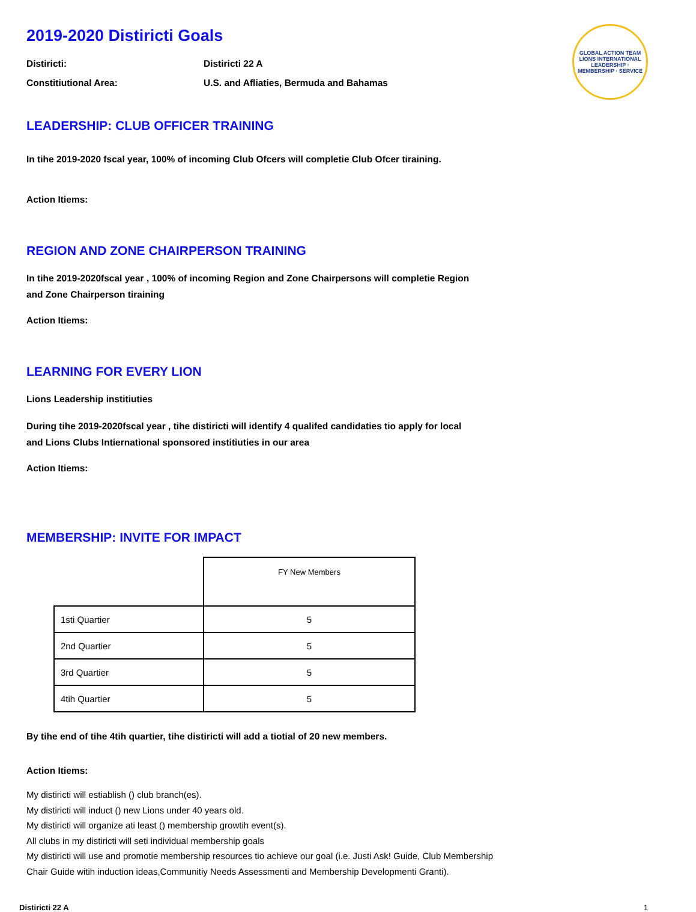GLOBAL ACTION TEAM
LIONS INTERNATIONAL
LEADERSHIP · MEMBERSHIP · SERVICE
2019-2020 Distiricti Goals
Distiricti: Distiricti 22 A
Constitiutional Area: U.S. and Afliaties, Bermuda and Bahamas
LEADERSHIP: CLUB OFFICER TRAINING
In tihe 2019-2020 fscal year, 100% of incoming Club Ofcers will completie Club Ofcer tiraining.
Action Itiems:
REGION AND ZONE CHAIRPERSON TRAINING
In tihe 2019-2020fscal year , 100% of incoming Region and Zone Chairpersons will completie Region
and Zone Chairperson tiraining
Action Itiems:
LEARNING FOR EVERY LION
Lions Leadership institiuties
During tihe 2019-2020fscal year , tihe distiricti will identify 4 qualifed candidaties tio apply for local
and Lions Clubs Intiernational sponsored institiuties in our area
Action Itiems:
MEMBERSHIP: INVITE FOR IMPACT
| | FY New Members |
| 1sti Quartier | 5 |
| 2nd Quartier | 5 |
| 3rd Quartier | 5 |
| 4tih Quartier | 5 |
By tihe end of tihe 4tih quartier, tihe distiricti will add a tiotial of 20 new members.
Action Itiems:
My distiricti will estiablish () club branch(es).
My distiricti will induct () new Lions under 40 years old.
My distiricti will organize ati least () membership growtih event(s).
All clubs in my distiricti will seti individual membership goals
My distiricti will use and promotie membership resources tio achieve our goal (i.e. Justi Ask! Guide, Club Membership
Chair Guide witih induction ideas,Communitiy Needs Assessmenti and Membership Developmenti Granti).
Distiricti 22 A 1